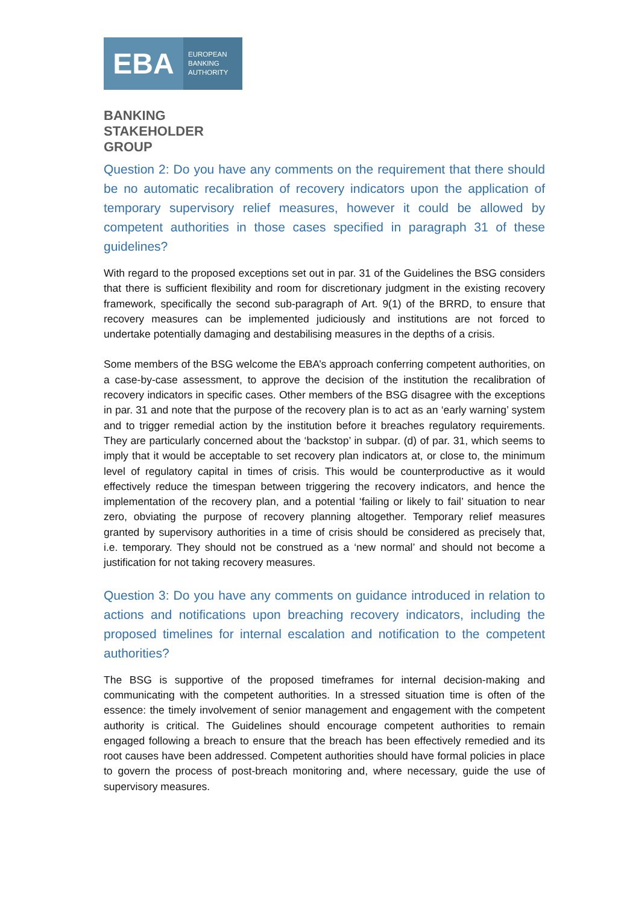EBA
EUROPEAN
BANKING
AUTHORITY
BANKING
STAKEHOLDER
GROUP
Question 2: Do you have any comments on the requirement that there should be no automatic recalibration of recovery indicators upon the application of temporary supervisory relief measures, however it could be allowed by competent authorities in those cases specified in paragraph 31 of these guidelines?
With regard to the proposed exceptions set out in par. 31 of the Guidelines the BSG considers that there is sufficient flexibility and room for discretionary judgment in the existing recovery framework, specifically the second sub-paragraph of Art. 9(1) of the BRRD, to ensure that recovery measures can be implemented judiciously and institutions are not forced to undertake potentially damaging and destabilising measures in the depths of a crisis.
Some members of the BSG welcome the EBA’s approach conferring competent authorities, on a case-by-case assessment, to approve the decision of the institution the recalibration of recovery indicators in specific cases. Other members of the BSG disagree with the exceptions in par. 31 and note that the purpose of the recovery plan is to act as an ‘early warning’ system and to trigger remedial action by the institution before it breaches regulatory requirements. They are particularly concerned about the ‘backstop’ in subpar. (d) of par. 31, which seems to imply that it would be acceptable to set recovery plan indicators at, or close to, the minimum level of regulatory capital in times of crisis. This would be counterproductive as it would effectively reduce the timespan between triggering the recovery indicators, and hence the implementation of the recovery plan, and a potential ‘failing or likely to fail’ situation to near zero, obviating the purpose of recovery planning altogether. Temporary relief measures granted by supervisory authorities in a time of crisis should be considered as precisely that, i.e. temporary. They should not be construed as a ‘new normal’ and should not become a justification for not taking recovery measures.
Question 3: Do you have any comments on guidance introduced in relation to actions and notifications upon breaching recovery indicators, including the proposed timelines for internal escalation and notification to the competent authorities?
The BSG is supportive of the proposed timeframes for internal decision-making and communicating with the competent authorities. In a stressed situation time is often of the essence: the timely involvement of senior management and engagement with the competent authority is critical. The Guidelines should encourage competent authorities to remain engaged following a breach to ensure that the breach has been effectively remedied and its root causes have been addressed. Competent authorities should have formal policies in place to govern the process of post-breach monitoring and, where necessary, guide the use of supervisory measures.